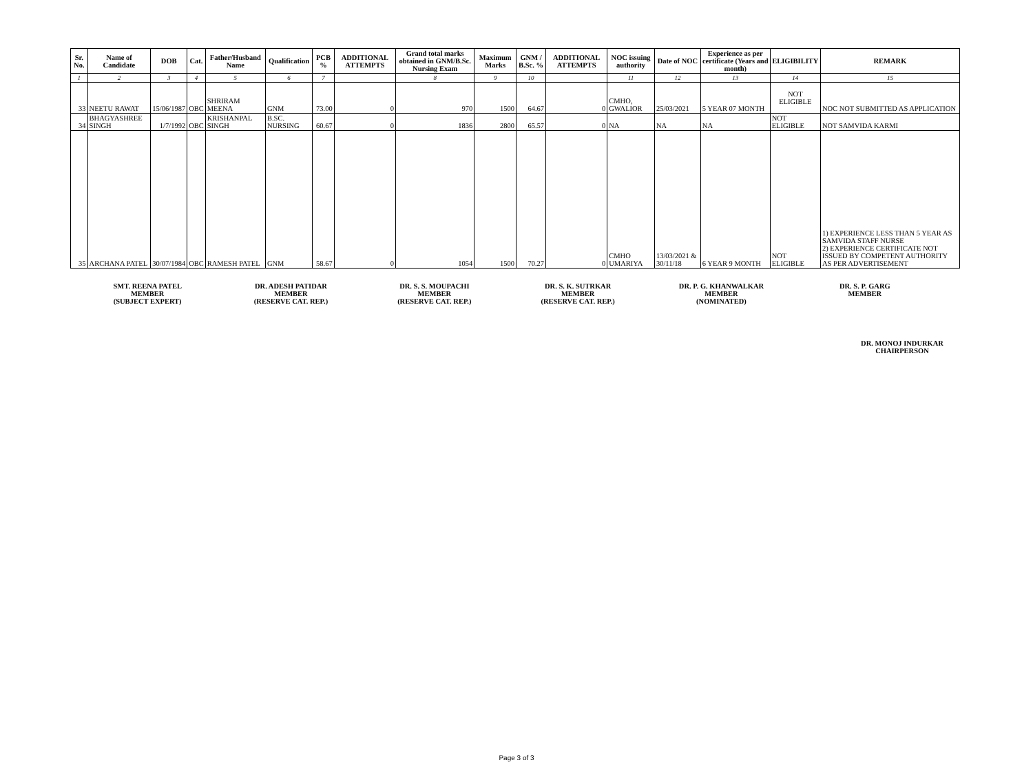| Sr. No. | Name of Candidate | DOB | Cat. | Father/Husband Name | Qualification | PCB % | ADDITIONAL ATTEMPTS | Grand total marks obtained in GNM/B.Sc. Nursing Exam | Maximum Marks | GNM / B.Sc. % | ADDITIONAL ATTEMPTS | NOC issuing authority | Date of NOC | Experience as per certificate (Years and month) | ELIGIBILITY | REMARK |
| --- | --- | --- | --- | --- | --- | --- | --- | --- | --- | --- | --- | --- | --- | --- | --- | --- |
| 1 | 2 | 3 | 4 | 5 | 6 | 7 | | 8 | 9 | 10 | | 11 | 12 | 13 | 14 | 15 |
| 33 | NEETU RAWAT | 15/06/1987 | OBC | SHRIRAM MEENA | GNM | 73.00 | 0 | 970 | 1500 | 64.67 | 0 | CMHO, GWALIOR | 25/03/2021 | 5 YEAR 07 MONTH | NOT ELIGIBLE | NOC NOT SUBMITTED AS APPLICATION |
| 34 | BHAGYASHREE SINGH | 1/7/1992 | OBC | KRISHANPAL SINGH | B.SC. NURSING | 60.67 | 0 | 1836 | 2800 | 65.57 | 0 | NA | NA | NA | NOT ELIGIBLE | NOT SAMVIDA KARMI |
| 35 | ARCHANA PATEL | 30/07/1984 | OBC | RAMESH PATEL | GNM | 58.67 | 0 | 1054 | 1500 | 70.27 | 0 | CMHO UMARIYA | 13/03/2021 & 30/11/18 | 6 YEAR 9 MONTH | NOT ELIGIBLE | 1) EXPERIENCE LESS THAN 5 YEAR AS SAMVIDA STAFF NURSE 2) EXPERIENCE CERTIFICATE NOT ISSUED BY COMPETENT AUTHORITY AS PER ADVERTISEMENT |
SMT. REENA PATEL
MEMBER
(SUBJECT EXPERT)
DR. ADESH PATIDAR
MEMBER
(RESERVE CAT. REP.)
DR. S. S. MOUPACHI
MEMBER
(RESERVE CAT. REP.)
DR. S. K. SUTRKAR
MEMBER
(RESERVE CAT. REP.)
DR. P. G. KHANWALKAR
MEMBER
(NOMINATED)
DR. S. P. GARG
MEMBER
DR. MONOJ INDURKAR
CHAIRPERSON
Page 3 of 3